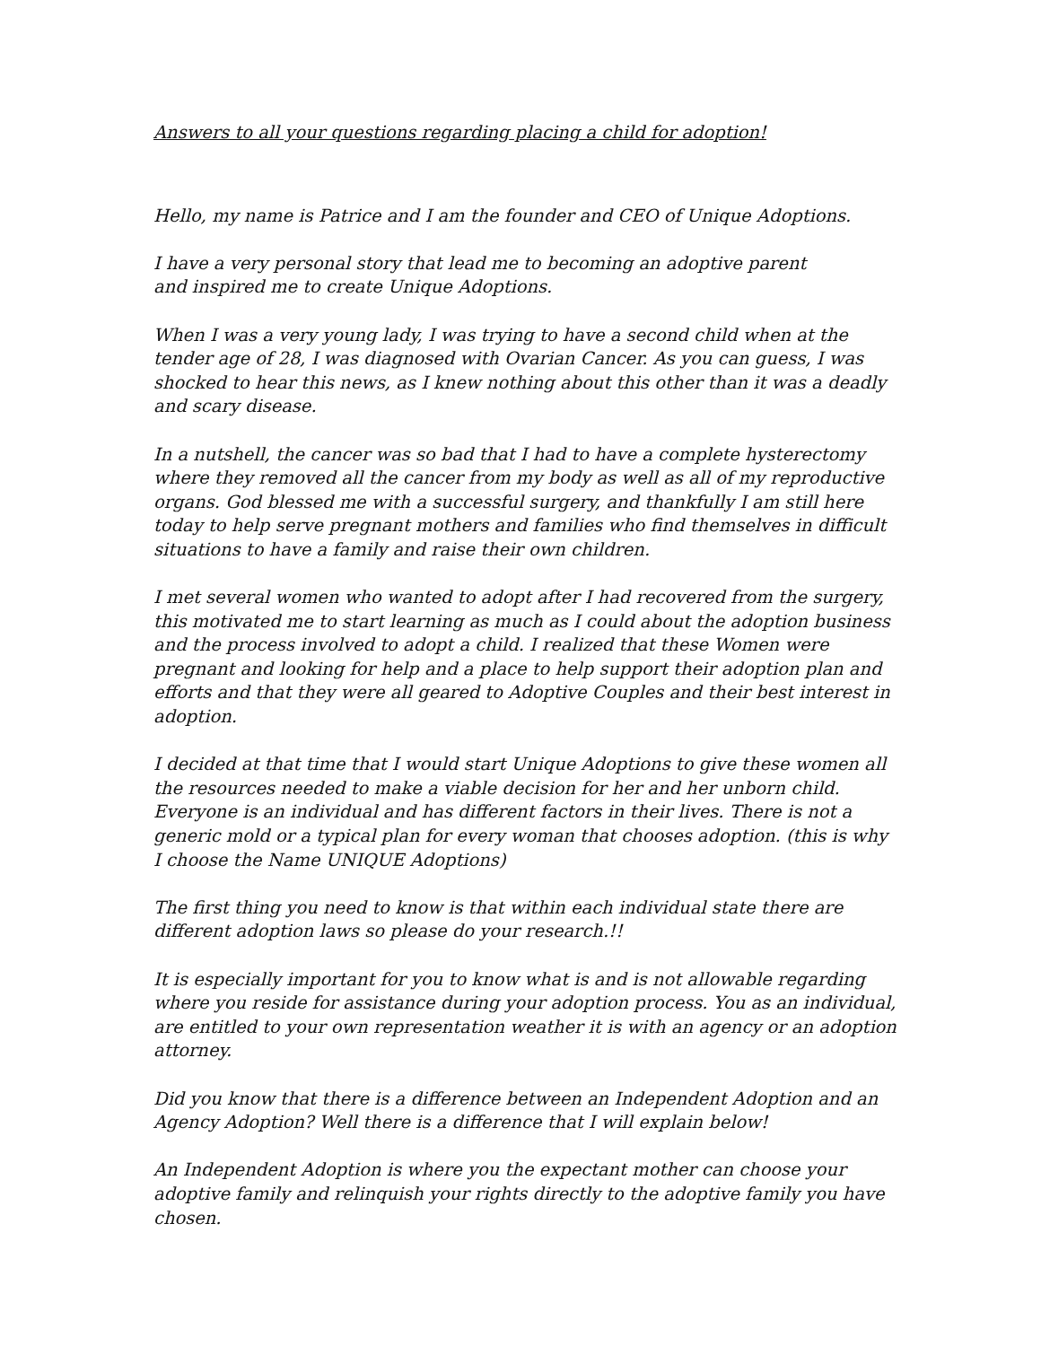Answers to all your questions regarding placing a child for adoption!
Hello, my name is Patrice and I am the founder and CEO of Unique Adoptions.
I have a very personal story that lead me to becoming an adoptive parent
and inspired me to create Unique Adoptions.
When I was a very young lady, I was trying to have a second child when at the tender age of 28, I was diagnosed with Ovarian Cancer. As you can guess, I was shocked to hear this news, as I knew nothing about this other than it was a deadly and scary disease.
In a nutshell, the cancer was so bad that I had to have a complete hysterectomy where they removed all the cancer from my body as well as all of my reproductive organs. God blessed me with a successful surgery, and thankfully I am still here today to help serve pregnant mothers and families who find themselves in difficult situations to have a family and raise their own children.
I met several women who wanted to adopt after I had recovered from the surgery, this motivated me to start learning as much as I could about the adoption business and the process involved to adopt a child. I realized that these Women were pregnant and looking for help and a place to help support their adoption plan and efforts and that they were all geared to Adoptive Couples and their best interest in adoption.
I decided at that time that I would start Unique Adoptions to give these women all the resources needed to make a viable decision for her and her unborn child. Everyone is an individual and has different factors in their lives. There is not a generic mold or a typical plan for every woman that chooses adoption. (this is why I choose the Name UNIQUE Adoptions)
The first thing you need to know is that within each individual state there are different adoption laws so please do your research.!!
It is especially important for you to know what is and is not allowable regarding where you reside for assistance during your adoption process. You as an individual, are entitled to your own representation weather it is with an agency or an adoption attorney.
Did you know that there is a difference between an Independent Adoption and an Agency Adoption? Well there is a difference that I will explain below!
An Independent Adoption is where you the expectant mother can choose your adoptive family and relinquish your rights directly to the adoptive family you have chosen.